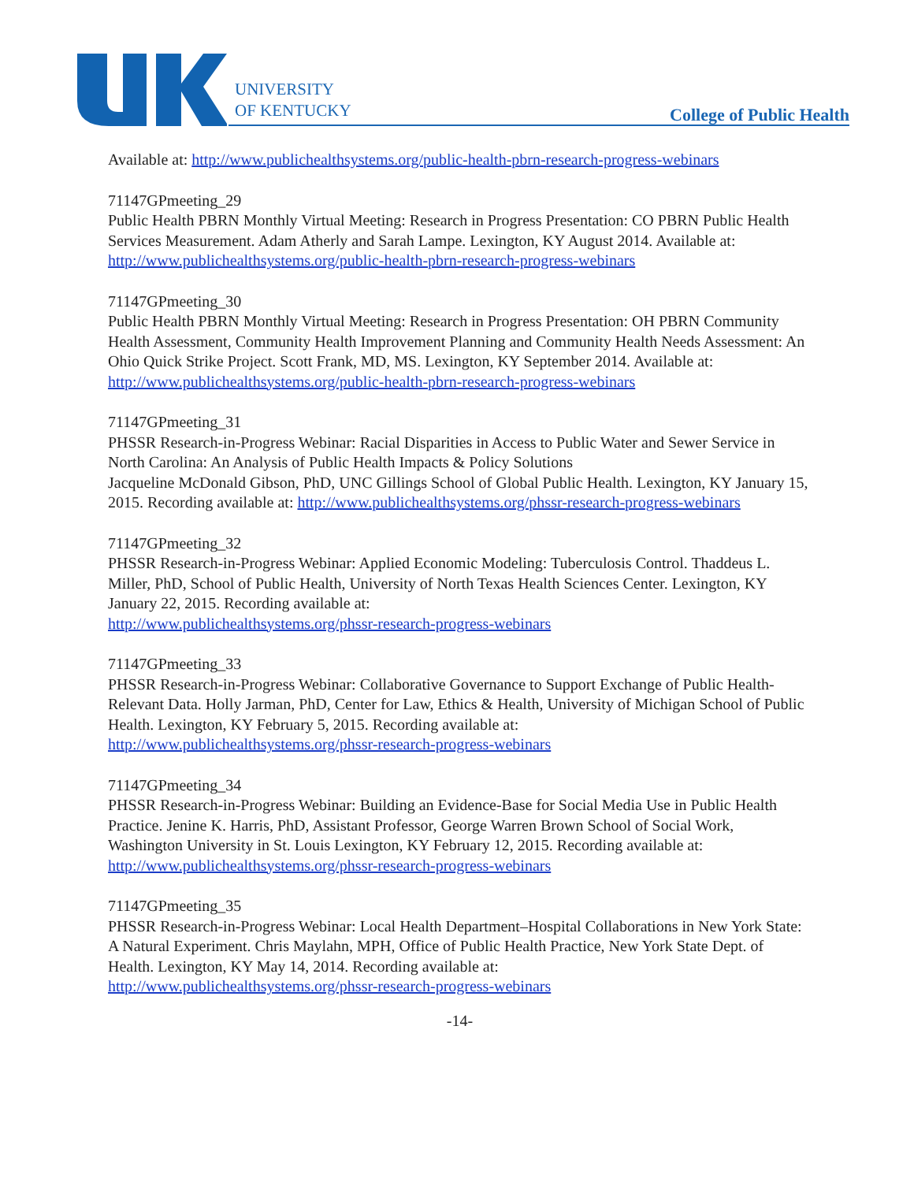UNIVERSITY
OF KENTUCKY
College of Public Health
Available at: http://www.publichealthsystems.org/public-health-pbrn-research-progress-webinars
71147GPmeeting_29
Public Health PBRN Monthly Virtual Meeting: Research in Progress Presentation: CO PBRN Public Health Services Measurement. Adam Atherly and Sarah Lampe. Lexington, KY August 2014. Available at: http://www.publichealthsystems.org/public-health-pbrn-research-progress-webinars
71147GPmeeting_30
Public Health PBRN Monthly Virtual Meeting: Research in Progress Presentation: OH PBRN Community Health Assessment, Community Health Improvement Planning and Community Health Needs Assessment: An Ohio Quick Strike Project. Scott Frank, MD, MS. Lexington, KY September 2014. Available at: http://www.publichealthsystems.org/public-health-pbrn-research-progress-webinars
71147GPmeeting_31
PHSSR Research-in-Progress Webinar: Racial Disparities in Access to Public Water and Sewer Service in North Carolina: An Analysis of Public Health Impacts & Policy Solutions
Jacqueline McDonald Gibson, PhD, UNC Gillings School of Global Public Health. Lexington, KY January 15, 2015. Recording available at: http://www.publichealthsystems.org/phssr-research-progress-webinars
71147GPmeeting_32
PHSSR Research-in-Progress Webinar: Applied Economic Modeling: Tuberculosis Control. Thaddeus L. Miller, PhD, School of Public Health, University of North Texas Health Sciences Center. Lexington, KY January 22, 2015. Recording available at:
http://www.publichealthsystems.org/phssr-research-progress-webinars
71147GPmeeting_33
PHSSR Research-in-Progress Webinar: Collaborative Governance to Support Exchange of Public Health-Relevant Data. Holly Jarman, PhD, Center for Law, Ethics & Health, University of Michigan School of Public Health. Lexington, KY February 5, 2015. Recording available at:
http://www.publichealthsystems.org/phssr-research-progress-webinars
71147GPmeeting_34
PHSSR Research-in-Progress Webinar: Building an Evidence-Base for Social Media Use in Public Health Practice. Jenine K. Harris, PhD, Assistant Professor, George Warren Brown School of Social Work, Washington University in St. Louis Lexington, KY February 12, 2015. Recording available at:
http://www.publichealthsystems.org/phssr-research-progress-webinars
71147GPmeeting_35
PHSSR Research-in-Progress Webinar: Local Health Department–Hospital Collaborations in New York State: A Natural Experiment. Chris Maylahn, MPH, Office of Public Health Practice, New York State Dept. of Health. Lexington, KY May 14, 2014. Recording available at:
http://www.publichealthsystems.org/phssr-research-progress-webinars
-14-